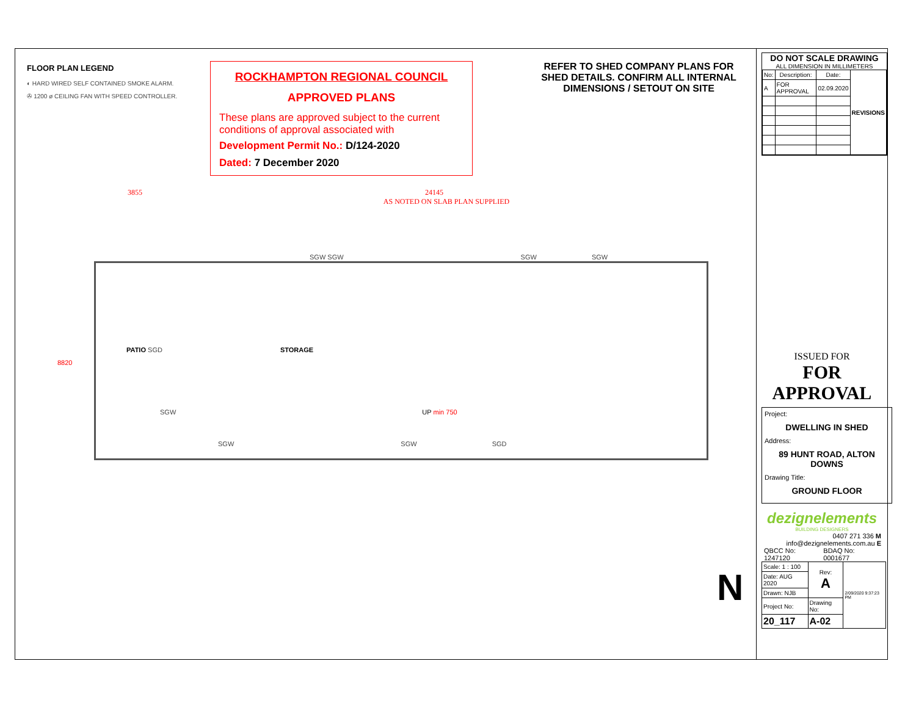FLOOR PLAN LEGEND
◐ HARD WIRED SELF CONTAINED SMOKE ALARM.
✇ 1200 ø CEILING FAN WITH SPEED CONTROLLER.
ROCKHAMPTON REGIONAL COUNCIL
APPROVED PLANS
These plans are approved subject to the current conditions of approval associated with
Development Permit No.: D/124-2020
Dated: 7 December 2020
REFER TO SHED COMPANY PLANS FOR SHED DETAILS. CONFIRM ALL INTERNAL DIMENSIONS / SETOUT ON SITE
3855 24145
AS NOTED ON SLAB PLAN SUPPLIED
SGW SGW SGW SGW
PATIO SGD STORAGE
SGW UP min 750
SGW SGW SGD
8820
N
DO NOT SCALE DRAWING
ALL DIMENSION IN MILLIMETERS
| No: | Description: | Date: | REVISIONS |
| --- | --- | --- | --- |
| A | FOR APPROVAL | 02.09.2020 | |
ISSUED FOR
FOR APPROVAL
Project:
DWELLING IN SHED
Address:
89 HUNT ROAD, ALTON DOWNS
Drawing Title:
GROUND FLOOR
dezignelements
BUILDING DESIGNERS
0407 271 336 M
info@dezignelements.com.au E
QBCC No: 1247120 BDAQ No: 0001677
| Scale: 1 : 100 | Rev: A | 2/09/2020 9:37:23 PM |
| Date: AUG 2020 | | |
| Drawn: NJB | | |
| Project No: | Drawing No: | |
| 20_117 | A-02 | |